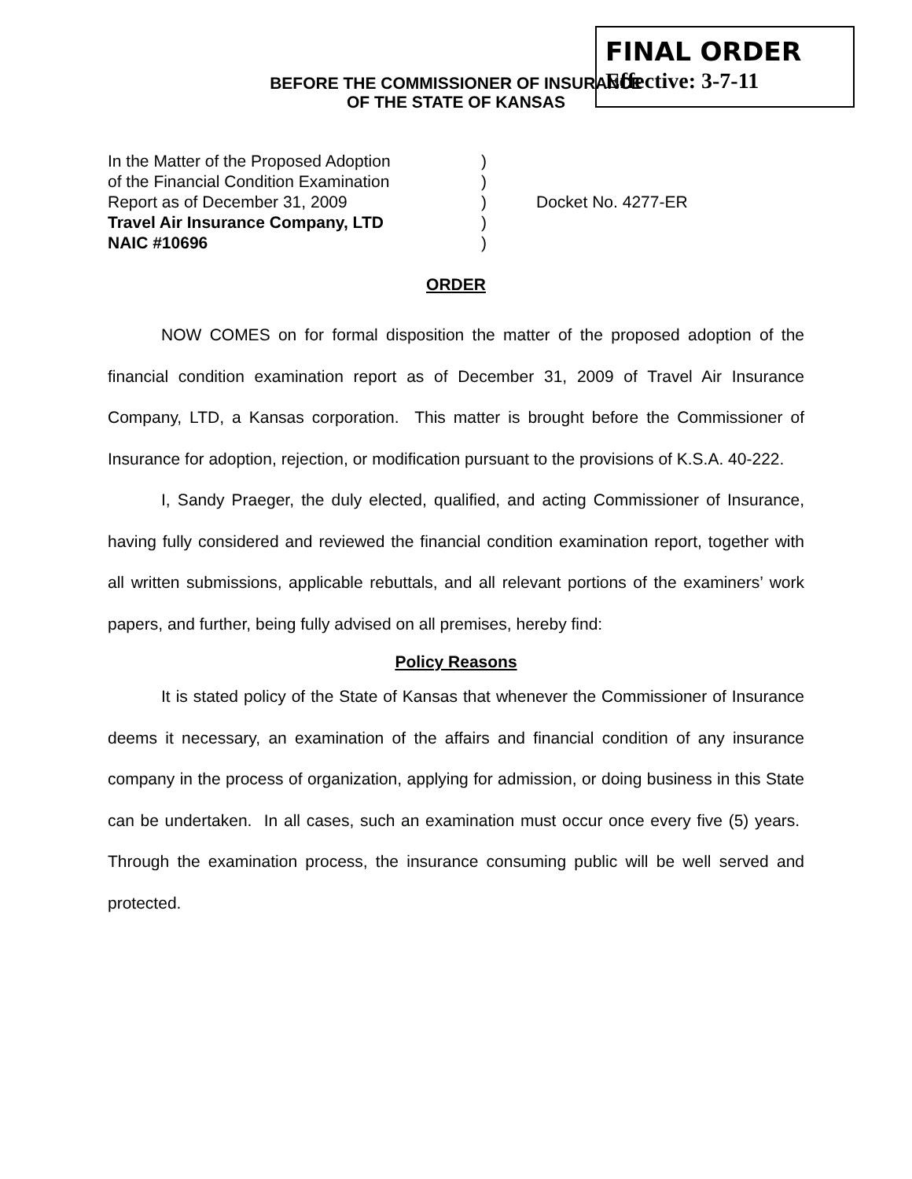FINAL ORDER
Effective: 3-7-11
BEFORE THE COMMISSIONER OF INSURANCE
OF THE STATE OF KANSAS
In the Matter of the Proposed Adoption
of the Financial Condition Examination
Report as of December 31, 2009
Travel Air Insurance Company, LTD
NAIC #10696
)
)
)
)
)
Docket No. 4277-ER
ORDER
NOW COMES on for formal disposition the matter of the proposed adoption of the financial condition examination report as of December 31, 2009 of Travel Air Insurance Company, LTD, a Kansas corporation. This matter is brought before the Commissioner of Insurance for adoption, rejection, or modification pursuant to the provisions of K.S.A. 40-222.
I, Sandy Praeger, the duly elected, qualified, and acting Commissioner of Insurance, having fully considered and reviewed the financial condition examination report, together with all written submissions, applicable rebuttals, and all relevant portions of the examiners’ work papers, and further, being fully advised on all premises, hereby find:
Policy Reasons
It is stated policy of the State of Kansas that whenever the Commissioner of Insurance deems it necessary, an examination of the affairs and financial condition of any insurance company in the process of organization, applying for admission, or doing business in this State can be undertaken. In all cases, such an examination must occur once every five (5) years. Through the examination process, the insurance consuming public will be well served and protected.